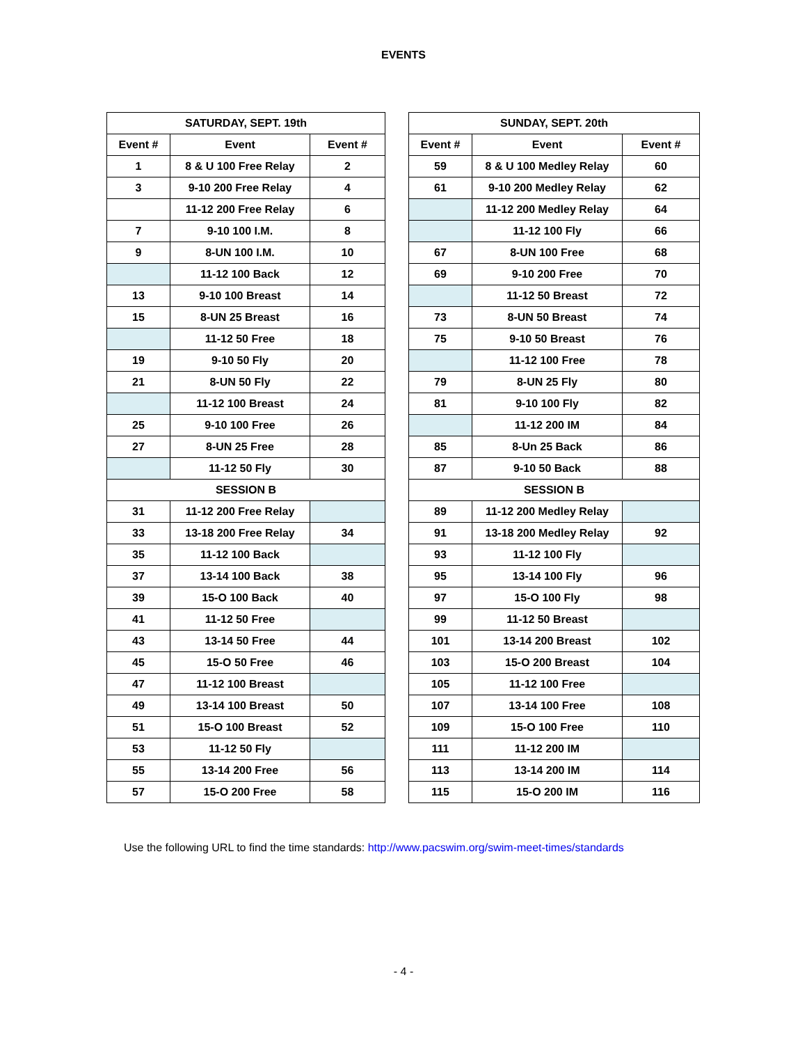EVENTS
| SATURDAY, SEPT. 19th | | |
| --- | --- | --- |
| Event # | Event | Event # |
| 1 | 8 & U 100 Free Relay | 2 |
| 3 | 9-10 200 Free Relay | 4 |
| | 11-12 200 Free Relay | 6 |
| 7 | 9-10 100 I.M. | 8 |
| 9 | 8-UN 100 I.M. | 10 |
| | 11-12 100 Back | 12 |
| 13 | 9-10 100 Breast | 14 |
| 15 | 8-UN 25 Breast | 16 |
| | 11-12 50 Free | 18 |
| 19 | 9-10 50 Fly | 20 |
| 21 | 8-UN 50 Fly | 22 |
| | 11-12 100 Breast | 24 |
| 25 | 9-10 100 Free | 26 |
| 27 | 8-UN 25 Free | 28 |
| | 11-12 50 Fly | 30 |
| SESSION B | | |
| 31 | 11-12 200 Free Relay | |
| 33 | 13-18 200 Free Relay | 34 |
| 35 | 11-12 100 Back | |
| 37 | 13-14 100 Back | 38 |
| 39 | 15-O 100 Back | 40 |
| 41 | 11-12 50 Free | |
| 43 | 13-14 50 Free | 44 |
| 45 | 15-O 50 Free | 46 |
| 47 | 11-12 100 Breast | |
| 49 | 13-14 100 Breast | 50 |
| 51 | 15-O 100 Breast | 52 |
| 53 | 11-12 50 Fly | |
| 55 | 13-14 200 Free | 56 |
| 57 | 15-O 200 Free | 58 |
| SUNDAY, SEPT. 20th | | |
| --- | --- | --- |
| Event # | Event | Event # |
| 59 | 8 & U 100 Medley Relay | 60 |
| 61 | 9-10 200 Medley Relay | 62 |
| | 11-12 200 Medley Relay | 64 |
| | 11-12 100 Fly | 66 |
| 67 | 8-UN 100 Free | 68 |
| 69 | 9-10 200 Free | 70 |
| | 11-12 50 Breast | 72 |
| 73 | 8-UN 50 Breast | 74 |
| 75 | 9-10 50 Breast | 76 |
| | 11-12 100 Free | 78 |
| 79 | 8-UN 25 Fly | 80 |
| 81 | 9-10 100 Fly | 82 |
| | 11-12 200 IM | 84 |
| 85 | 8-Un 25 Back | 86 |
| 87 | 9-10 50 Back | 88 |
| SESSION B | | |
| 89 | 11-12 200 Medley Relay | |
| 91 | 13-18 200 Medley Relay | 92 |
| 93 | 11-12 100 Fly | |
| 95 | 13-14 100 Fly | 96 |
| 97 | 15-O 100 Fly | 98 |
| 99 | 11-12 50 Breast | |
| 101 | 13-14 200 Breast | 102 |
| 103 | 15-O 200 Breast | 104 |
| 105 | 11-12 100 Free | |
| 107 | 13-14 100 Free | 108 |
| 109 | 15-O 100 Free | 110 |
| 111 | 11-12 200 IM | |
| 113 | 13-14 200 IM | 114 |
| 115 | 15-O 200 IM | 116 |
Use the following URL to find the time standards: http://www.pacswim.org/swim-meet-times/standards
- 4 -